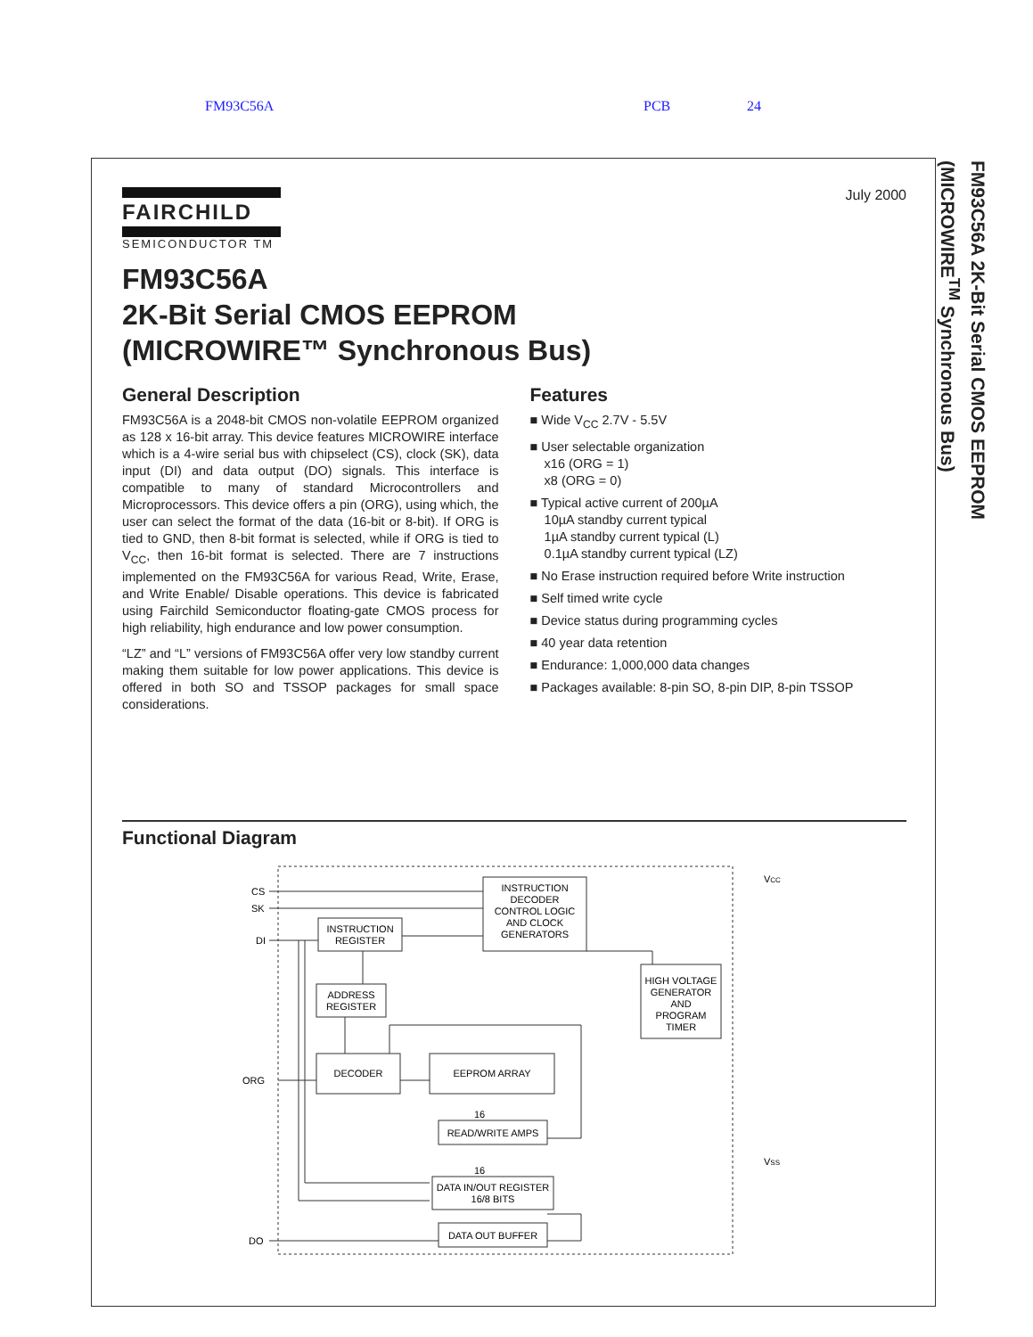FM93C56A PCB 24
FM93C56A 2K-Bit Serial CMOS EEPROM
(MICROWIRE<sup>TM</sup> Synchronous Bus)
July 2000
FAIRCHILD
SEMICONDUCTOR TM
FM93C56A
2K-Bit Serial CMOS EEPROM
(MICROWIRE™ Synchronous Bus)
General Description
FM93C56A is a 2048-bit CMOS non-volatile EEPROM organized as 128 x 16-bit array. This device features MICROWIRE interface which is a 4-wire serial bus with chipselect (CS), clock (SK), data input (DI) and data output (DO) signals. This interface is compatible to many of standard Microcontrollers and Microprocessors. This device offers a pin (ORG), using which, the user can select the format of the data (16-bit or 8-bit). If ORG is tied to GND, then 8-bit format is selected, while if ORG is tied to V<sub>CC</sub>, then 16-bit format is selected. There are 7 instructions implemented on the FM93C56A for various Read, Write, Erase, and Write Enable/ Disable operations. This device is fabricated using Fairchild Semiconductor floating-gate CMOS process for high reliability, high endurance and low power consumption.
“LZ” and “L” versions of FM93C56A offer very low standby current making them suitable for low power applications. This device is offered in both SO and TSSOP packages for small space considerations.
Features
■ Wide V<sub>CC</sub> 2.7V - 5.5V
■ User selectable organization
x16 (ORG = 1)
x8 (ORG = 0)
■ Typical active current of 200µA
10µA standby current typical
1µA standby current typical (L)
0.1µA standby current typical (LZ)
■ No Erase instruction required before Write instruction
■ Self timed write cycle
■ Device status during programming cycles
■ 40 year data retention
■ Endurance: 1,000,000 data changes
■ Packages available: 8-pin SO, 8-pin DIP, 8-pin TSSOP
Functional Diagram
INSTRUCTION
DECODER
CONTROL LOGIC
AND CLOCK
GENERATORS
INSTRUCTION
REGISTER
ADDRESS
REGISTER
DECODER
EEPROM ARRAY
READ/WRITE AMPS
DATA IN/OUT REGISTER
16/8 BITS
DATA OUT BUFFER
HIGH VOLTAGE
GENERATOR
AND
PROGRAM
TIMER
CS
SK
DI
ORG
DO
16
16
VCC
VSS